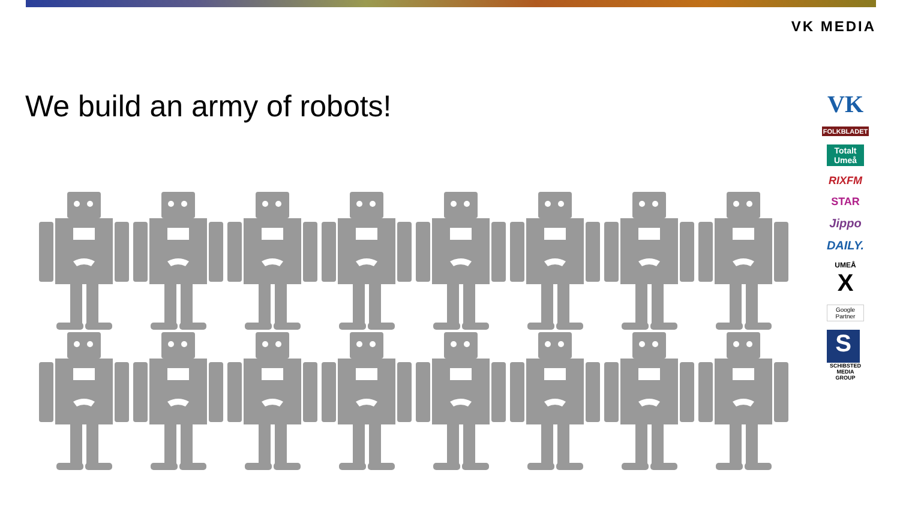VK MEDIA
We build an army of robots!
VK
FOLKBLADET
Totalt Umeå
RIXFM
STAR
Jippo
DAILY.
UMEÅ
X
Google Partner
S
SCHIBSTED MEDIA GROUP